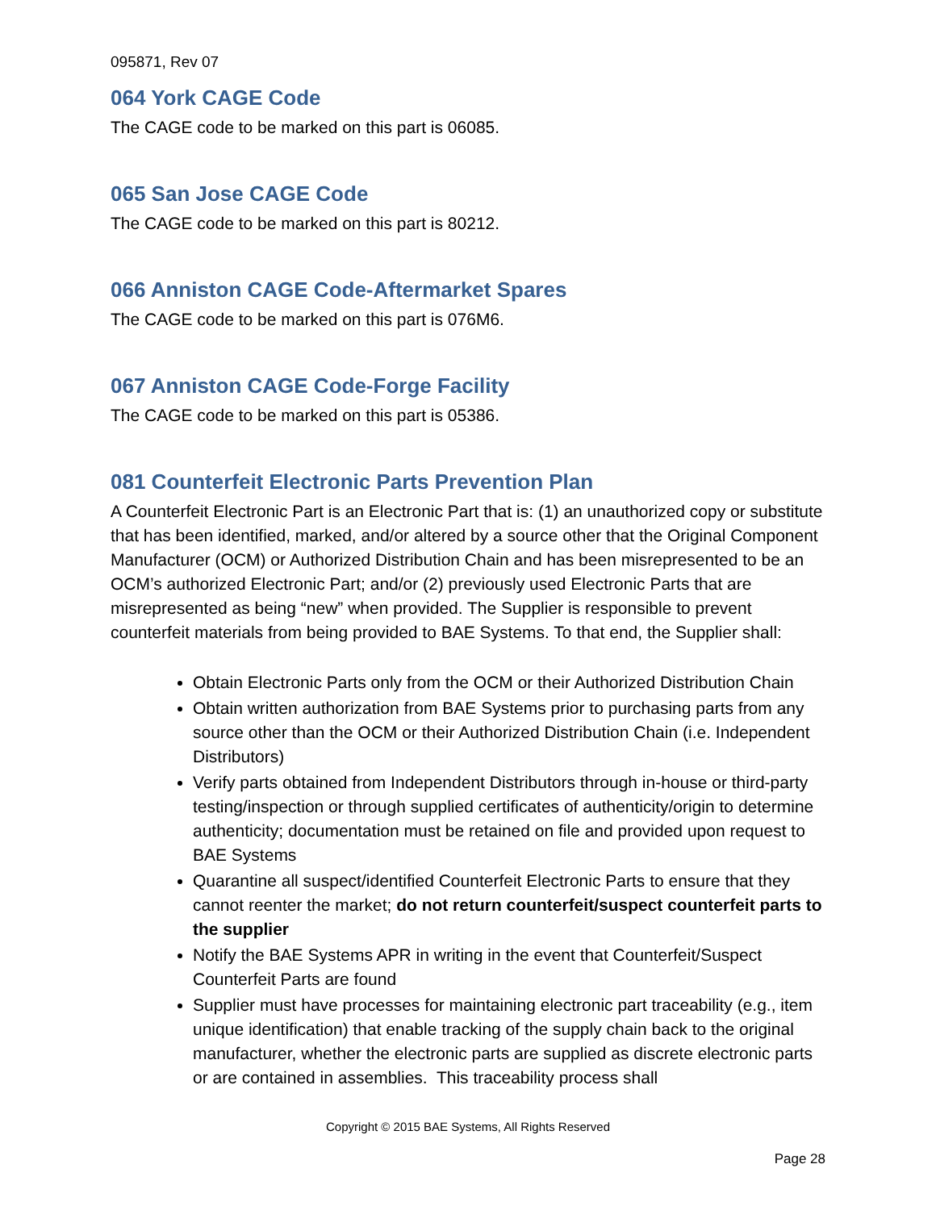095871, Rev 07
064 York CAGE Code
The CAGE code to be marked on this part is 06085.
065 San Jose CAGE Code
The CAGE code to be marked on this part is 80212.
066 Anniston CAGE Code-Aftermarket Spares
The CAGE code to be marked on this part is 076M6.
067 Anniston CAGE Code-Forge Facility
The CAGE code to be marked on this part is 05386.
081 Counterfeit Electronic Parts Prevention Plan
A Counterfeit Electronic Part is an Electronic Part that is: (1) an unauthorized copy or substitute that has been identified, marked, and/or altered by a source other that the Original Component Manufacturer (OCM) or Authorized Distribution Chain and has been misrepresented to be an OCM’s authorized Electronic Part; and/or (2) previously used Electronic Parts that are misrepresented as being “new” when provided. The Supplier is responsible to prevent counterfeit materials from being provided to BAE Systems. To that end, the Supplier shall:
Obtain Electronic Parts only from the OCM or their Authorized Distribution Chain
Obtain written authorization from BAE Systems prior to purchasing parts from any source other than the OCM or their Authorized Distribution Chain (i.e. Independent Distributors)
Verify parts obtained from Independent Distributors through in-house or third-party testing/inspection or through supplied certificates of authenticity/origin to determine authenticity; documentation must be retained on file and provided upon request to BAE Systems
Quarantine all suspect/identified Counterfeit Electronic Parts to ensure that they cannot reenter the market; do not return counterfeit/suspect counterfeit parts to the supplier
Notify the BAE Systems APR in writing in the event that Counterfeit/Suspect Counterfeit Parts are found
Supplier must have processes for maintaining electronic part traceability (e.g., item unique identification) that enable tracking of the supply chain back to the original manufacturer, whether the electronic parts are supplied as discrete electronic parts or are contained in assemblies. This traceability process shall
Copyright © 2015 BAE Systems, All Rights Reserved
Page 28